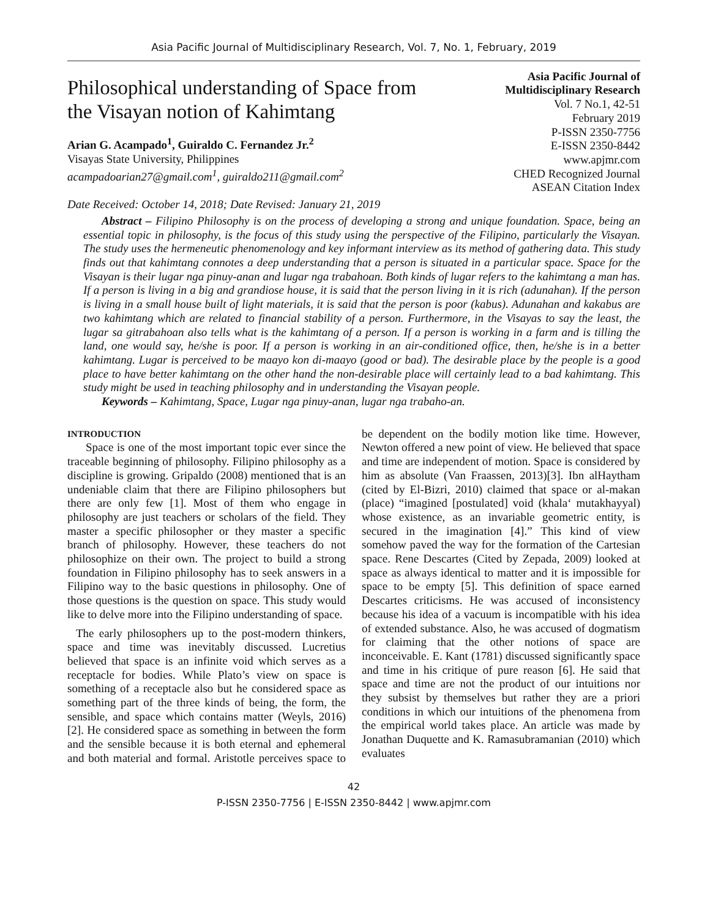Asia Pacific Journal of Multidisciplinary Research, Vol. 7, No. 1, February, 2019
Philosophical understanding of Space from the Visayan notion of Kahimtang
Arian G. Acampado<sup>1</sup>, Guiraldo C. Fernandez Jr.<sup>2</sup>
Visayas State University, Philippines
acampadoarian27@gmail.com<sup>1</sup>, guiraldo211@gmail.com<sup>2</sup>
Date Received: October 14, 2018; Date Revised: January 21, 2019
Asia Pacific Journal of Multidisciplinary Research
Vol. 7 No.1, 42-51
February 2019
P-ISSN 2350-7756
E-ISSN 2350-8442
www.apjmr.com
CHED Recognized Journal
ASEAN Citation Index
Abstract – Filipino Philosophy is on the process of developing a strong and unique foundation. Space, being an essential topic in philosophy, is the focus of this study using the perspective of the Filipino, particularly the Visayan. The study uses the hermeneutic phenomenology and key informant interview as its method of gathering data. This study finds out that kahimtang connotes a deep understanding that a person is situated in a particular space. Space for the Visayan is their lugar nga pinuy-anan and lugar nga trabahoan. Both kinds of lugar refers to the kahimtang a man has. If a person is living in a big and grandiose house, it is said that the person living in it is rich (adunahan). If the person is living in a small house built of light materials, it is said that the person is poor (kabus). Adunahan and kakabus are two kahimtang which are related to financial stability of a person. Furthermore, in the Visayas to say the least, the lugar sa gitrabahoan also tells what is the kahimtang of a person. If a person is working in a farm and is tilling the land, one would say, he/she is poor. If a person is working in an air-conditioned office, then, he/she is in a better kahimtang. Lugar is perceived to be maayo kon di-maayo (good or bad). The desirable place by the people is a good place to have better kahimtang on the other hand the non-desirable place will certainly lead to a bad kahimtang. This study might be used in teaching philosophy and in understanding the Visayan people.
Keywords – Kahimtang, Space, Lugar nga pinuy-anan, lugar nga trabaho-an.
INTRODUCTION
Space is one of the most important topic ever since the traceable beginning of philosophy. Filipino philosophy as a discipline is growing. Gripaldo (2008) mentioned that is an undeniable claim that there are Filipino philosophers but there are only few [1]. Most of them who engage in philosophy are just teachers or scholars of the field. They master a specific philosopher or they master a specific branch of philosophy. However, these teachers do not philosophize on their own. The project to build a strong foundation in Filipino philosophy has to seek answers in a Filipino way to the basic questions in philosophy. One of those questions is the question on space. This study would like to delve more into the Filipino understanding of space.
The early philosophers up to the post-modern thinkers, space and time was inevitably discussed. Lucretius believed that space is an infinite void which serves as a receptacle for bodies. While Plato’s view on space is something of a receptacle also but he considered space as something part of the three kinds of being, the form, the sensible, and space which contains matter (Weyls, 2016) [2]. He considered space as something in between the form and the sensible because it is both eternal and ephemeral and both material and formal. Aristotle perceives space to be dependent on the bodily motion like time. However, Newton offered a new point of view. He believed that space and time are independent of motion. Space is considered by him as absolute (Van Fraassen, 2013)[3]. Ibn alHaytham (cited by El-Bizri, 2010) claimed that space or al-makan (place) “imagined [postulated] void (khala‘ mutakhayyal) whose existence, as an invariable geometric entity, is secured in the imagination [4].” This kind of view somehow paved the way for the formation of the Cartesian space. Rene Descartes (Cited by Zepada, 2009) looked at space as always identical to matter and it is impossible for space to be empty [5]. This definition of space earned Descartes criticisms. He was accused of inconsistency because his idea of a vacuum is incompatible with his idea of extended substance. Also, he was accused of dogmatism for claiming that the other notions of space are inconceivable. E. Kant (1781) discussed significantly space and time in his critique of pure reason [6]. He said that space and time are not the product of our intuitions nor they subsist by themselves but rather they are a priori conditions in which our intuitions of the phenomena from the empirical world takes place. An article was made by Jonathan Duquette and K. Ramasubramanian (2010) which evaluates
42
P-ISSN 2350-7756 | E-ISSN 2350-8442 | www.apjmr.com